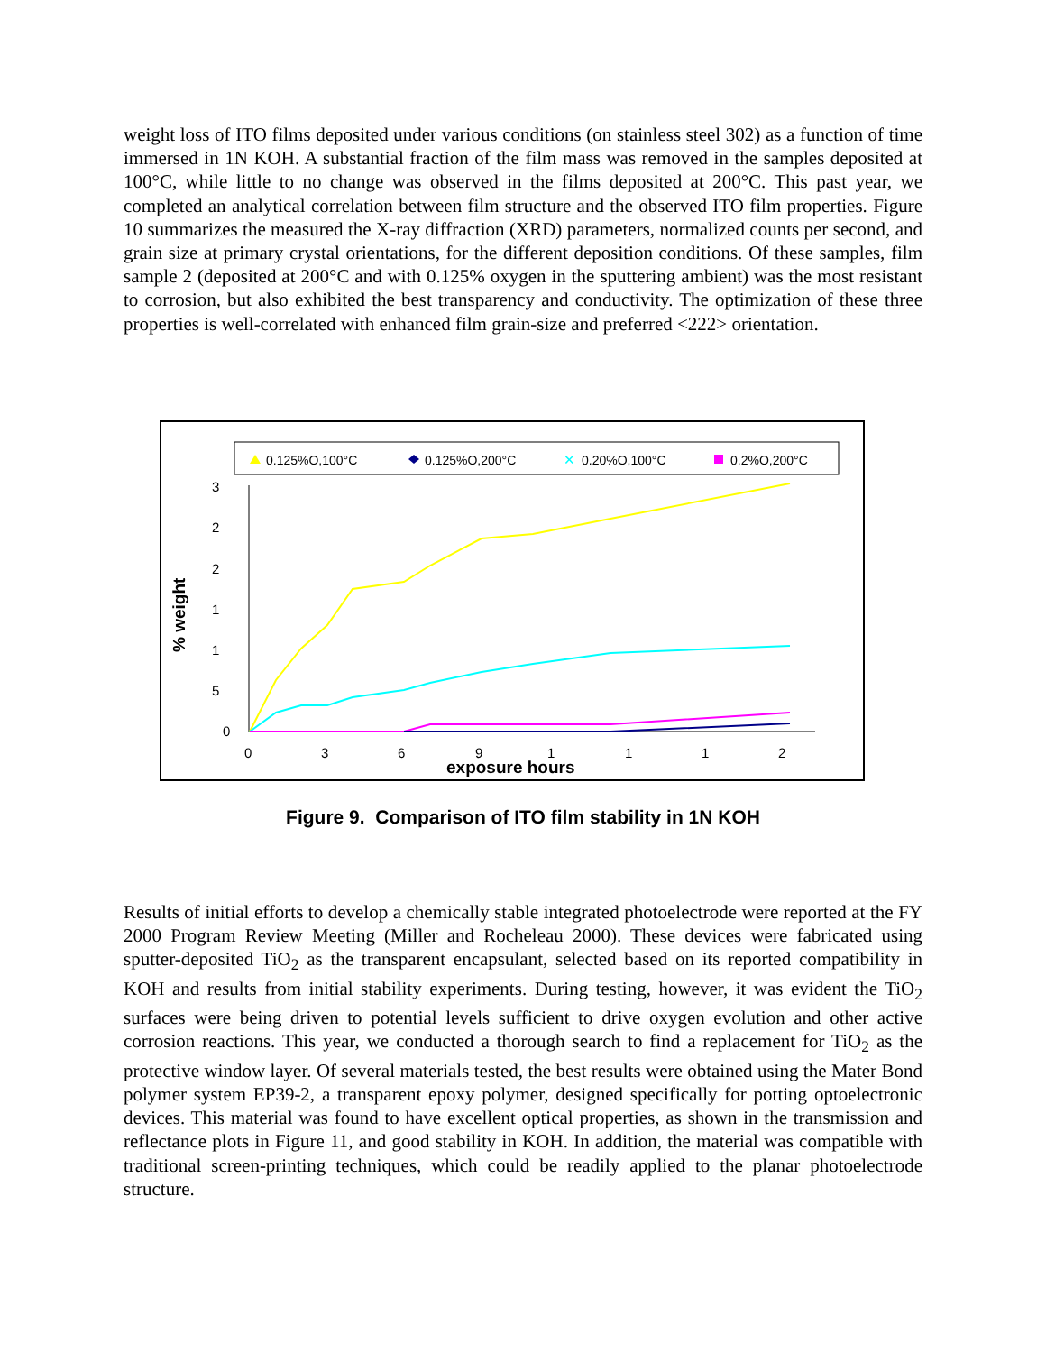weight loss of ITO films deposited under various conditions (on stainless steel 302) as a function of time immersed in 1N KOH. A substantial fraction of the film mass was removed in the samples deposited at 100°C, while little to no change was observed in the films deposited at 200°C. This past year, we completed an analytical correlation between film structure and the observed ITO film properties. Figure 10 summarizes the measured the X-ray diffraction (XRD) parameters, normalized counts per second, and grain size at primary crystal orientations, for the different deposition conditions. Of these samples, film sample 2 (deposited at 200°C and with 0.125% oxygen in the sputtering ambient) was the most resistant to corrosion, but also exhibited the best transparency and conductivity. The optimization of these three properties is well-correlated with enhanced film grain-size and preferred <222> orientation.
0.125%O,100°C
0.125%O,200°C
0.20%O,100°C
✕
0.2%O,200°C
3
2
2
1
1
5
0
0
3
6
9
1
1
1
2
exposure hours
% weight
Figure 9. Comparison of ITO film stability in 1N KOH
Results of initial efforts to develop a chemically stable integrated photoelectrode were reported at the FY 2000 Program Review Meeting (Miller and Rocheleau 2000). These devices were fabricated using sputter-deposited TiO<sub>2</sub> as the transparent encapsulant, selected based on its reported compatibility in KOH and results from initial stability experiments. During testing, however, it was evident the TiO<sub>2</sub> surfaces were being driven to potential levels sufficient to drive oxygen evolution and other active corrosion reactions. This year, we conducted a thorough search to find a replacement for TiO<sub>2</sub> as the protective window layer. Of several materials tested, the best results were obtained using the Mater Bond polymer system EP39-2, a transparent epoxy polymer, designed specifically for potting optoelectronic devices. This material was found to have excellent optical properties, as shown in the transmission and reflectance plots in Figure 11, and good stability in KOH. In addition, the material was compatible with traditional screen-printing techniques, which could be readily applied to the planar photoelectrode structure.